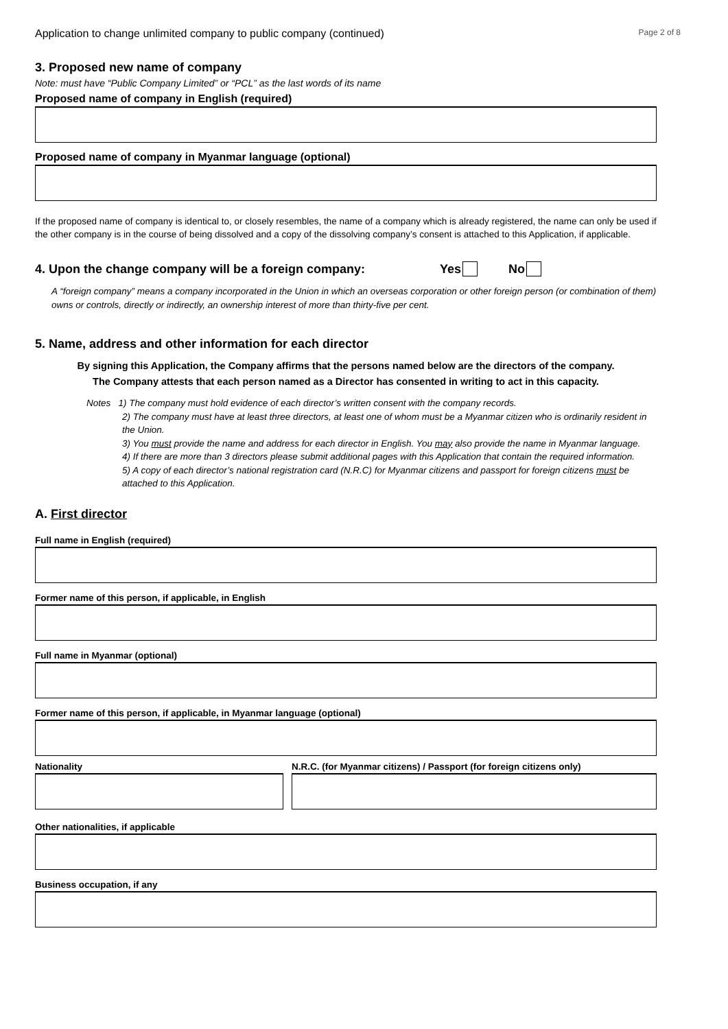Application to change unlimited company to public company (continued) Page 2 of 8
3. Proposed new name of company
Note: must have “Public Company Limited” or “PCL” as the last words of its name
Proposed name of company in English (required)
Proposed name of company in Myanmar language (optional)
If the proposed name of company is identical to, or closely resembles, the name of a company which is already registered, the name can only be used if the other company is in the course of being dissolved and a copy of the dissolving company’s consent is attached to this Application, if applicable.
4. Upon the change company will be a foreign company: Yes No
A “foreign company” means a company incorporated in the Union in which an overseas corporation or other foreign person (or combination of them) owns or controls, directly or indirectly, an ownership interest of more than thirty-five per cent.
5. Name, address and other information for each director
By signing this Application, the Company affirms that the persons named below are the directors of the company.
The Company attests that each person named as a Director has consented in writing to act in this capacity.
Notes 1) The company must hold evidence of each director’s written consent with the company records.
2) The company must have at least three directors, at least one of whom must be a Myanmar citizen who is ordinarily resident in the Union.
3) You must provide the name and address for each director in English. You may also provide the name in Myanmar language.
4) If there are more than 3 directors please submit additional pages with this Application that contain the required information.
5) A copy of each director’s national registration card (N.R.C) for Myanmar citizens and passport for foreign citizens must be attached to this Application.
A. First director
Full name in English (required)
Former name of this person, if applicable, in English
Full name in Myanmar (optional)
Former name of this person, if applicable, in Myanmar language (optional)
Nationality N.R.C. (for Myanmar citizens) / Passport (for foreign citizens only)
Other nationalities, if applicable
Business occupation, if any